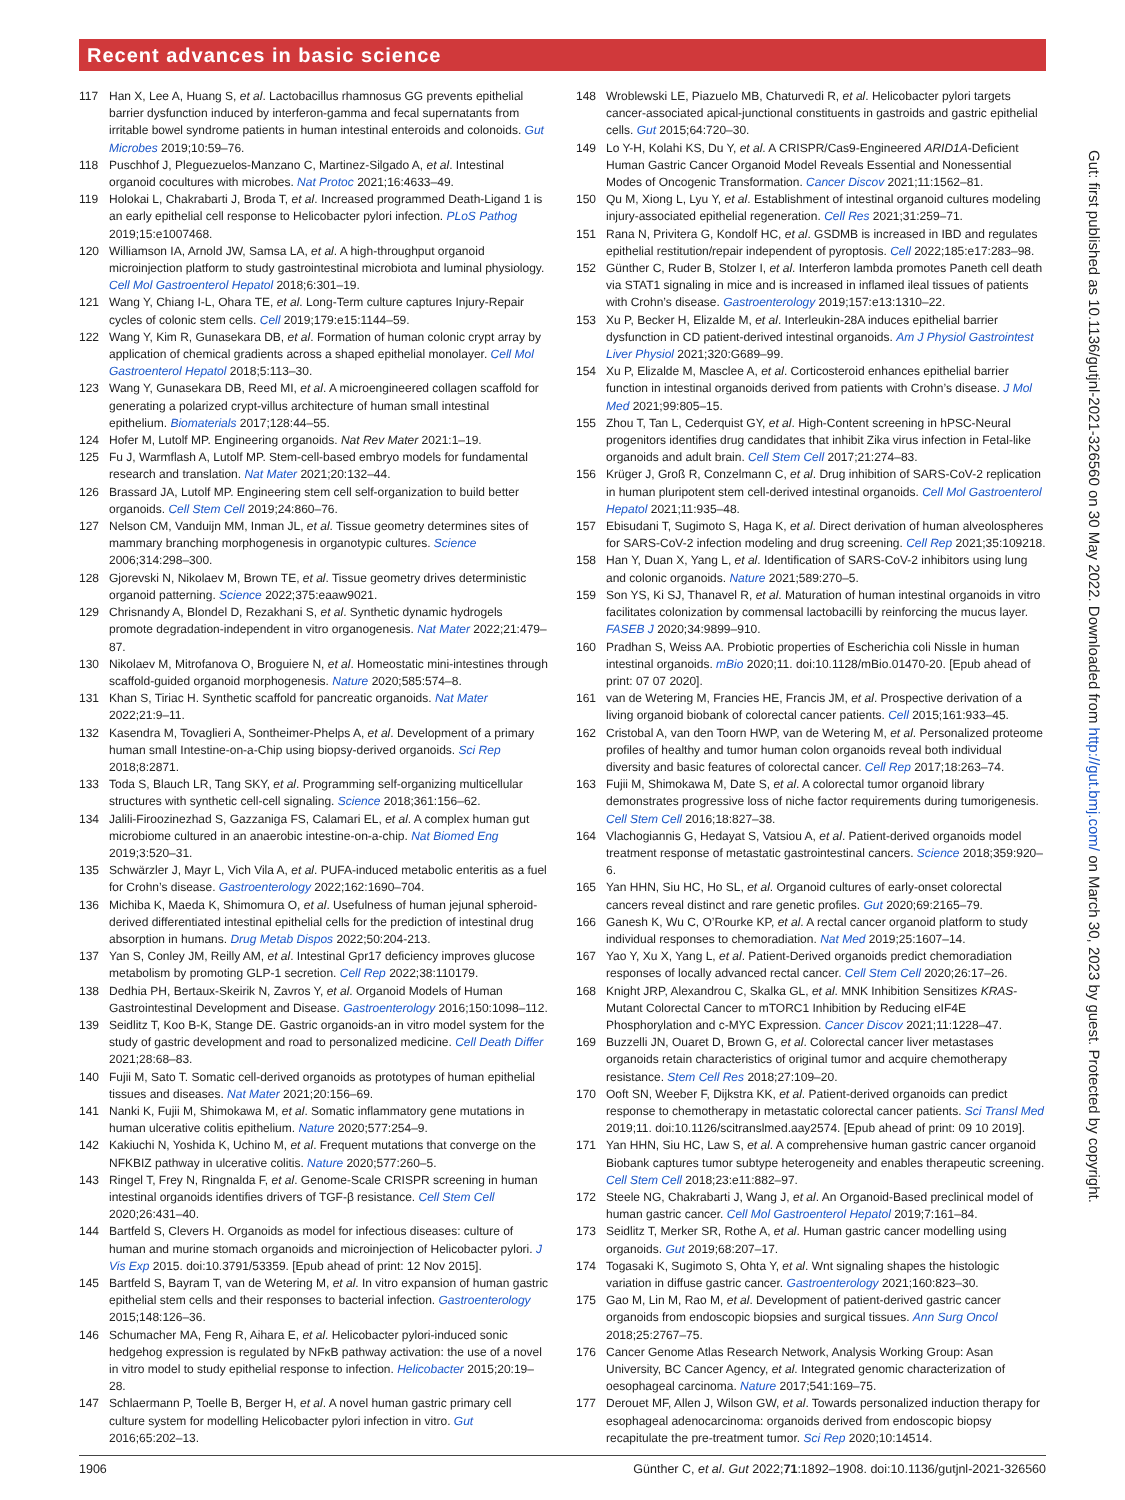Recent advances in basic science
117 Han X, Lee A, Huang S, et al. Lactobacillus rhamnosus GG prevents epithelial barrier dysfunction induced by interferon-gamma and fecal supernatants from irritable bowel syndrome patients in human intestinal enteroids and colonoids. Gut Microbes 2019;10:59–76.
118 Puschhof J, Pleguezuelos-Manzano C, Martinez-Silgado A, et al. Intestinal organoid cocultures with microbes. Nat Protoc 2021;16:4633–49.
119 Holokai L, Chakrabarti J, Broda T, et al. Increased programmed Death-Ligand 1 is an early epithelial cell response to Helicobacter pylori infection. PLoS Pathog 2019;15:e1007468.
120 Williamson IA, Arnold JW, Samsa LA, et al. A high-throughput organoid microinjection platform to study gastrointestinal microbiota and luminal physiology. Cell Mol Gastroenterol Hepatol 2018;6:301–19.
121 Wang Y, Chiang I-L, Ohara TE, et al. Long-Term culture captures Injury-Repair cycles of colonic stem cells. Cell 2019;179:e15:1144–59.
122 Wang Y, Kim R, Gunasekara DB, et al. Formation of human colonic crypt array by application of chemical gradients across a shaped epithelial monolayer. Cell Mol Gastroenterol Hepatol 2018;5:113–30.
123 Wang Y, Gunasekara DB, Reed MI, et al. A microengineered collagen scaffold for generating a polarized crypt-villus architecture of human small intestinal epithelium. Biomaterials 2017;128:44–55.
124 Hofer M, Lutolf MP. Engineering organoids. Nat Rev Mater 2021:1–19.
125 Fu J, Warmflash A, Lutolf MP. Stem-cell-based embryo models for fundamental research and translation. Nat Mater 2021;20:132–44.
126 Brassard JA, Lutolf MP. Engineering stem cell self-organization to build better organoids. Cell Stem Cell 2019;24:860–76.
127 Nelson CM, Vanduijn MM, Inman JL, et al. Tissue geometry determines sites of mammary branching morphogenesis in organotypic cultures. Science 2006;314:298–300.
128 Gjorevski N, Nikolaev M, Brown TE, et al. Tissue geometry drives deterministic organoid patterning. Science 2022;375:eaaw9021.
129 Chrisnandy A, Blondel D, Rezakhani S, et al. Synthetic dynamic hydrogels promote degradation-independent in vitro organogenesis. Nat Mater 2022;21:479–87.
130 Nikolaev M, Mitrofanova O, Broguiere N, et al. Homeostatic mini-intestines through scaffold-guided organoid morphogenesis. Nature 2020;585:574–8.
131 Khan S, Tiriac H. Synthetic scaffold for pancreatic organoids. Nat Mater 2022;21:9–11.
132 Kasendra M, Tovaglieri A, Sontheimer-Phelps A, et al. Development of a primary human small Intestine-on-a-Chip using biopsy-derived organoids. Sci Rep 2018;8:2871.
133 Toda S, Blauch LR, Tang SKY, et al. Programming self-organizing multicellular structures with synthetic cell-cell signaling. Science 2018;361:156–62.
134 Jalili-Firoozinezhad S, Gazzaniga FS, Calamari EL, et al. A complex human gut microbiome cultured in an anaerobic intestine-on-a-chip. Nat Biomed Eng 2019;3:520–31.
135 Schwärzler J, Mayr L, Vich Vila A, et al. PUFA-induced metabolic enteritis as a fuel for Crohn’s disease. Gastroenterology 2022;162:1690–704.
136 Michiba K, Maeda K, Shimomura O, et al. Usefulness of human jejunal spheroid-derived differentiated intestinal epithelial cells for the prediction of intestinal drug absorption in humans. Drug Metab Dispos 2022;50:204-213.
137 Yan S, Conley JM, Reilly AM, et al. Intestinal Gpr17 deficiency improves glucose metabolism by promoting GLP-1 secretion. Cell Rep 2022;38:110179.
138 Dedhia PH, Bertaux-Skeirik N, Zavros Y, et al. Organoid Models of Human Gastrointestinal Development and Disease. Gastroenterology 2016;150:1098–112.
139 Seidlitz T, Koo B-K, Stange DE. Gastric organoids-an in vitro model system for the study of gastric development and road to personalized medicine. Cell Death Differ 2021;28:68–83.
140 Fujii M, Sato T. Somatic cell-derived organoids as prototypes of human epithelial tissues and diseases. Nat Mater 2021;20:156–69.
141 Nanki K, Fujii M, Shimokawa M, et al. Somatic inflammatory gene mutations in human ulcerative colitis epithelium. Nature 2020;577:254–9.
142 Kakiuchi N, Yoshida K, Uchino M, et al. Frequent mutations that converge on the NFKBIZ pathway in ulcerative colitis. Nature 2020;577:260–5.
143 Ringel T, Frey N, Ringnalda F, et al. Genome-Scale CRISPR screening in human intestinal organoids identifies drivers of TGF-β resistance. Cell Stem Cell 2020;26:431–40.
144 Bartfeld S, Clevers H. Organoids as model for infectious diseases: culture of human and murine stomach organoids and microinjection of Helicobacter pylori. J Vis Exp 2015. doi:10.3791/53359. [Epub ahead of print: 12 Nov 2015].
145 Bartfeld S, Bayram T, van de Wetering M, et al. In vitro expansion of human gastric epithelial stem cells and their responses to bacterial infection. Gastroenterology 2015;148:126–36.
146 Schumacher MA, Feng R, Aihara E, et al. Helicobacter pylori-induced sonic hedgehog expression is regulated by NFκB pathway activation: the use of a novel in vitro model to study epithelial response to infection. Helicobacter 2015;20:19–28.
147 Schlaermann P, Toelle B, Berger H, et al. A novel human gastric primary cell culture system for modelling Helicobacter pylori infection in vitro. Gut 2016;65:202–13.
148 Wroblewski LE, Piazuelo MB, Chaturvedi R, et al. Helicobacter pylori targets cancer-associated apical-junctional constituents in gastroids and gastric epithelial cells. Gut 2015;64:720–30.
149 Lo Y-H, Kolahi KS, Du Y, et al. A CRISPR/Cas9-Engineered ARID1A-Deficient Human Gastric Cancer Organoid Model Reveals Essential and Nonessential Modes of Oncogenic Transformation. Cancer Discov 2021;11:1562–81.
150 Qu M, Xiong L, Lyu Y, et al. Establishment of intestinal organoid cultures modeling injury-associated epithelial regeneration. Cell Res 2021;31:259–71.
151 Rana N, Privitera G, Kondolf HC, et al. GSDMB is increased in IBD and regulates epithelial restitution/repair independent of pyroptosis. Cell 2022;185:e17:283–98.
152 Günther C, Ruder B, Stolzer I, et al. Interferon lambda promotes Paneth cell death via STAT1 signaling in mice and is increased in inflamed ileal tissues of patients with Crohn’s disease. Gastroenterology 2019;157:e13:1310–22.
153 Xu P, Becker H, Elizalde M, et al. Interleukin-28A induces epithelial barrier dysfunction in CD patient-derived intestinal organoids. Am J Physiol Gastrointest Liver Physiol 2021;320:G689–99.
154 Xu P, Elizalde M, Masclee A, et al. Corticosteroid enhances epithelial barrier function in intestinal organoids derived from patients with Crohn’s disease. J Mol Med 2021;99:805–15.
155 Zhou T, Tan L, Cederquist GY, et al. High-Content screening in hPSC-Neural progenitors identifies drug candidates that inhibit Zika virus infection in Fetal-like organoids and adult brain. Cell Stem Cell 2017;21:274–83.
156 Krüger J, Groß R, Conzelmann C, et al. Drug inhibition of SARS-CoV-2 replication in human pluripotent stem cell-derived intestinal organoids. Cell Mol Gastroenterol Hepatol 2021;11:935–48.
157 Ebisudani T, Sugimoto S, Haga K, et al. Direct derivation of human alveolospheres for SARS-CoV-2 infection modeling and drug screening. Cell Rep 2021;35:109218.
158 Han Y, Duan X, Yang L, et al. Identification of SARS-CoV-2 inhibitors using lung and colonic organoids. Nature 2021;589:270–5.
159 Son YS, Ki SJ, Thanavel R, et al. Maturation of human intestinal organoids in vitro facilitates colonization by commensal lactobacilli by reinforcing the mucus layer. FASEB J 2020;34:9899–910.
160 Pradhan S, Weiss AA. Probiotic properties of Escherichia coli Nissle in human intestinal organoids. mBio 2020;11. doi:10.1128/mBio.01470-20. [Epub ahead of print: 07 07 2020].
161 van de Wetering M, Francies HE, Francis JM, et al. Prospective derivation of a living organoid biobank of colorectal cancer patients. Cell 2015;161:933–45.
162 Cristobal A, van den Toorn HWP, van de Wetering M, et al. Personalized proteome profiles of healthy and tumor human colon organoids reveal both individual diversity and basic features of colorectal cancer. Cell Rep 2017;18:263–74.
163 Fujii M, Shimokawa M, Date S, et al. A colorectal tumor organoid library demonstrates progressive loss of niche factor requirements during tumorigenesis. Cell Stem Cell 2016;18:827–38.
164 Vlachogiannis G, Hedayat S, Vatsiou A, et al. Patient-derived organoids model treatment response of metastatic gastrointestinal cancers. Science 2018;359:920–6.
165 Yan HHN, Siu HC, Ho SL, et al. Organoid cultures of early-onset colorectal cancers reveal distinct and rare genetic profiles. Gut 2020;69:2165–79.
166 Ganesh K, Wu C, O’Rourke KP, et al. A rectal cancer organoid platform to study individual responses to chemoradiation. Nat Med 2019;25:1607–14.
167 Yao Y, Xu X, Yang L, et al. Patient-Derived organoids predict chemoradiation responses of locally advanced rectal cancer. Cell Stem Cell 2020;26:17–26.
168 Knight JRP, Alexandrou C, Skalka GL, et al. MNK Inhibition Sensitizes KRAS-Mutant Colorectal Cancer to mTORC1 Inhibition by Reducing eIF4E Phosphorylation and c-MYC Expression. Cancer Discov 2021;11:1228–47.
169 Buzzelli JN, Ouaret D, Brown G, et al. Colorectal cancer liver metastases organoids retain characteristics of original tumor and acquire chemotherapy resistance. Stem Cell Res 2018;27:109–20.
170 Ooft SN, Weeber F, Dijkstra KK, et al. Patient-derived organoids can predict response to chemotherapy in metastatic colorectal cancer patients. Sci Transl Med 2019;11. doi:10.1126/scitranslmed.aay2574. [Epub ahead of print: 09 10 2019].
171 Yan HHN, Siu HC, Law S, et al. A comprehensive human gastric cancer organoid Biobank captures tumor subtype heterogeneity and enables therapeutic screening. Cell Stem Cell 2018;23:e11:882–97.
172 Steele NG, Chakrabarti J, Wang J, et al. An Organoid-Based preclinical model of human gastric cancer. Cell Mol Gastroenterol Hepatol 2019;7:161–84.
173 Seidlitz T, Merker SR, Rothe A, et al. Human gastric cancer modelling using organoids. Gut 2019;68:207–17.
174 Togasaki K, Sugimoto S, Ohta Y, et al. Wnt signaling shapes the histologic variation in diffuse gastric cancer. Gastroenterology 2021;160:823–30.
175 Gao M, Lin M, Rao M, et al. Development of patient-derived gastric cancer organoids from endoscopic biopsies and surgical tissues. Ann Surg Oncol 2018;25:2767–75.
176 Cancer Genome Atlas Research Network, Analysis Working Group: Asan University, BC Cancer Agency, et al. Integrated genomic characterization of oesophageal carcinoma. Nature 2017;541:169–75.
177 Derouet MF, Allen J, Wilson GW, et al. Towards personalized induction therapy for esophageal adenocarcinoma: organoids derived from endoscopic biopsy recapitulate the pre-treatment tumor. Sci Rep 2020;10:14514.
1906 Günther C, et al. Gut 2022;71:1892–1908. doi:10.1136/gutjnl-2021-326560
Gut: first published as 10.1136/gutjnl-2021-326560 on 30 May 2022. Downloaded from http://gut.bmj.com/ on March 30, 2023 by guest. Protected by copyright.